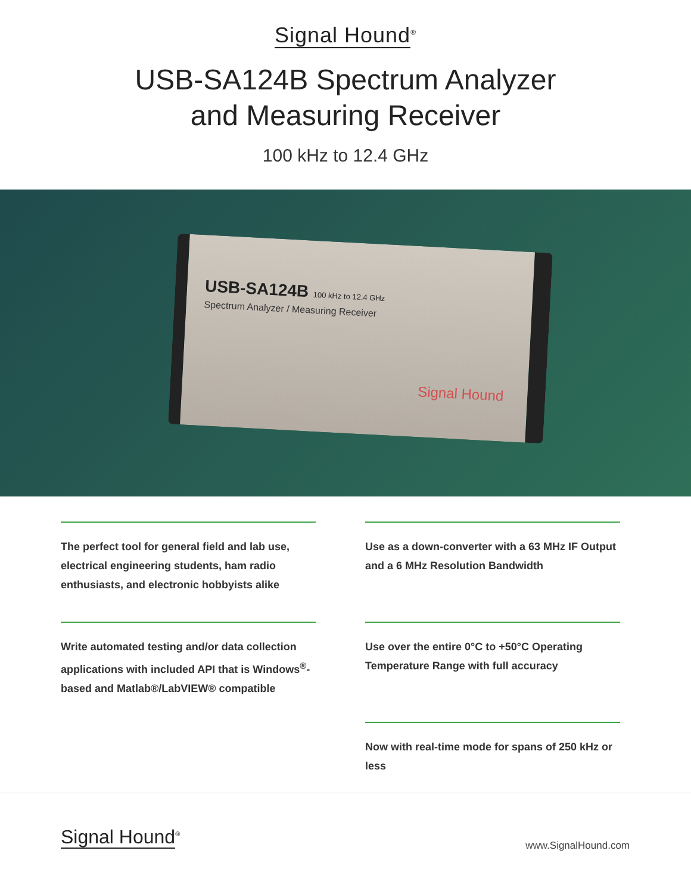Signal Hound<sup>®</sup>
USB-SA124B Spectrum Analyzer
and Measuring Receiver
100 kHz to 12.4 GHz
USB-SA124B 100 kHz to 12.4 GHz
Spectrum Analyzer / Measuring Receiver
Signal Hound
The perfect tool for general field and lab use, electrical engineering students, ham radio enthusiasts, and electronic hobbyists alike
Use as a down-converter with a 63 MHz IF Output and a 6 MHz Resolution Bandwidth
Write automated testing and/or data collection applications with included API that is Windows<sup>®</sup>-based and Matlab®/LabVIEW® compatible
Use over the entire 0°C to +50°C Operating Temperature Range with full accuracy
Now with real-time mode for spans of 250 kHz or less
Signal Hound<sup>®</sup> www.SignalHound.com